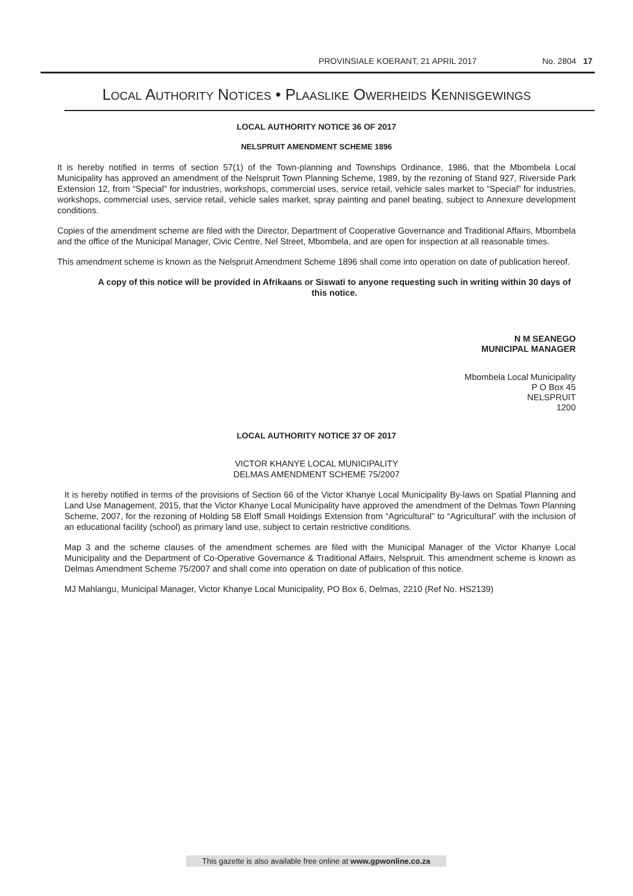PROVINSIALE KOERANT, 21 APRIL 2017 No. 2804 17
LOCAL AUTHORITY NOTICES • PLAASLIKE OWERHEIDS KENNISGEWINGS
LOCAL AUTHORITY NOTICE 36 OF 2017
NELSPRUIT AMENDMENT SCHEME 1896
It is hereby notified in terms of section 57(1) of the Town-planning and Townships Ordinance, 1986, that the Mbombela Local Municipality has approved an amendment of the Nelspruit Town Planning Scheme, 1989, by the rezoning of Stand 927, Riverside Park Extension 12, from “Special” for industries, workshops, commercial uses, service retail, vehicle sales market to “Special” for industries, workshops, commercial uses, service retail, vehicle sales market, spray painting and panel beating, subject to Annexure development conditions.
Copies of the amendment scheme are filed with the Director, Department of Cooperative Governance and Traditional Affairs, Mbombela and the office of the Municipal Manager, Civic Centre, Nel Street, Mbombela, and are open for inspection at all reasonable times.
This amendment scheme is known as the Nelspruit Amendment Scheme 1896 shall come into operation on date of publication hereof.
A copy of this notice will be provided in Afrikaans or Siswati to anyone requesting such in writing within 30 days of this notice.
N M SEANEGO
MUNICIPAL MANAGER
Mbombela Local Municipality
P O Box 45
NELSPRUIT
1200
LOCAL AUTHORITY NOTICE 37 OF 2017
VICTOR KHANYE LOCAL MUNICIPALITY
DELMAS AMENDMENT SCHEME 75/2007
It is hereby notified in terms of the provisions of Section 66 of the Victor Khanye Local Municipality By-laws on Spatial Planning and Land Use Management, 2015, that the Victor Khanye Local Municipality have approved the amendment of the Delmas Town Planning Scheme, 2007, for the rezoning of Holding 58 Eloff Small Holdings Extension from “Agricultural” to “Agricultural” with the inclusion of an educational facility (school) as primary land use, subject to certain restrictive conditions.
Map 3 and the scheme clauses of the amendment schemes are filed with the Municipal Manager of the Victor Khanye Local Municipality and the Department of Co-Operative Governance & Traditional Affairs, Nelspruit. This amendment scheme is known as Delmas Amendment Scheme 75/2007 and shall come into operation on date of publication of this notice.
MJ Mahlangu, Municipal Manager, Victor Khanye Local Municipality, PO Box 6, Delmas, 2210 (Ref No. HS2139)
This gazette is also available free online at www.gpwonline.co.za